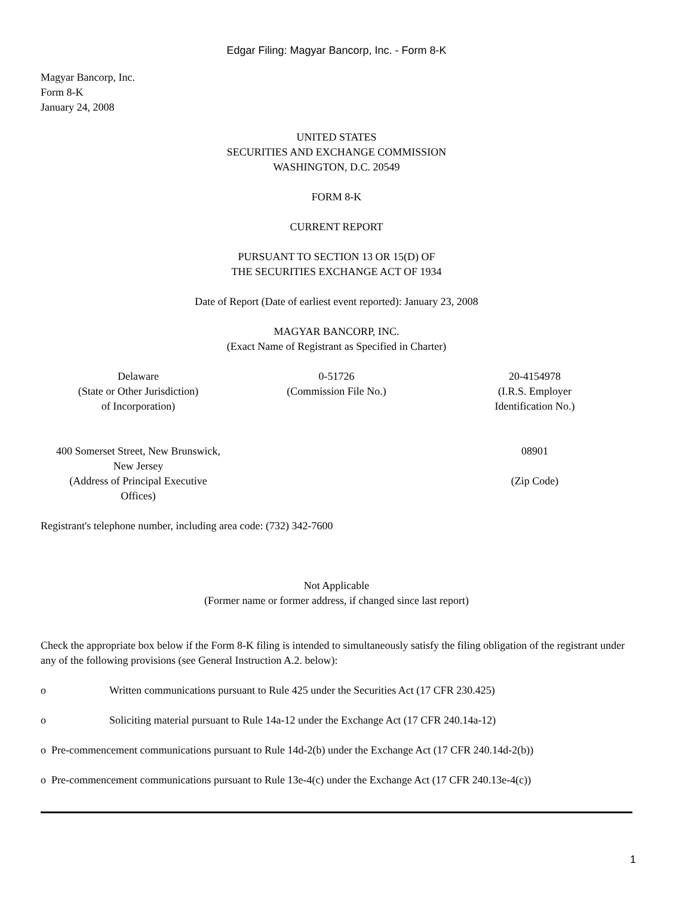Edgar Filing: Magyar Bancorp, Inc. - Form 8-K
Magyar Bancorp, Inc.
Form 8-K
January 24, 2008
UNITED STATES
SECURITIES AND EXCHANGE COMMISSION
WASHINGTON, D.C. 20549
FORM 8-K
CURRENT REPORT
PURSUANT TO SECTION 13 OR 15(D) OF
THE SECURITIES EXCHANGE ACT OF 1934
Date of Report (Date of earliest event reported): January 23, 2008
MAGYAR BANCORP, INC.
(Exact Name of Registrant as Specified in Charter)
| Delaware (State or Other Jurisdiction) of Incorporation) | 0-51726 (Commission File No.) | 20-4154978 (I.R.S. Employer Identification No.) |
| 400 Somerset Street, New Brunswick, New Jersey (Address of Principal Executive Offices) | | 08901 (Zip Code) |
Registrant's telephone number, including area code: (732) 342-7600
Not Applicable
(Former name or former address, if changed since last report)
Check the appropriate box below if the Form 8-K filing is intended to simultaneously satisfy the filing obligation of the registrant under any of the following provisions (see General Instruction A.2. below):
o Written communications pursuant to Rule 425 under the Securities Act (17 CFR 230.425)
o Soliciting material pursuant to Rule 14a-12 under the Exchange Act (17 CFR 240.14a-12)
o Pre-commencement communications pursuant to Rule 14d-2(b) under the Exchange Act (17 CFR 240.14d-2(b))
o Pre-commencement communications pursuant to Rule 13e-4(c) under the Exchange Act (17 CFR 240.13e-4(c))
1